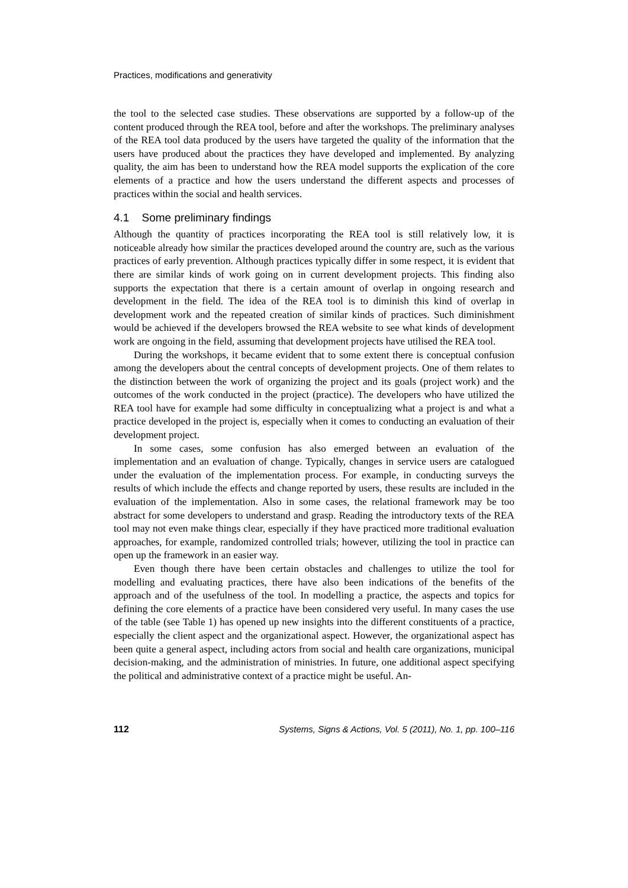Practices, modifications and generativity
the tool to the selected case studies. These observations are supported by a follow-up of the content produced through the REA tool, before and after the workshops. The preliminary analyses of the REA tool data produced by the users have targeted the quality of the information that the users have produced about the practices they have developed and implemented. By analyzing quality, the aim has been to understand how the REA model supports the explication of the core elements of a practice and how the users understand the different aspects and processes of practices within the social and health services.
4.1 Some preliminary findings
Although the quantity of practices incorporating the REA tool is still relatively low, it is noticeable already how similar the practices developed around the country are, such as the various practices of early prevention. Although practices typically differ in some respect, it is evident that there are similar kinds of work going on in current development projects. This finding also supports the expectation that there is a certain amount of overlap in ongoing research and development in the field. The idea of the REA tool is to diminish this kind of overlap in development work and the repeated creation of similar kinds of practices. Such diminishment would be achieved if the developers browsed the REA website to see what kinds of development work are ongoing in the field, assuming that development projects have utilised the REA tool.
During the workshops, it became evident that to some extent there is conceptual confusion among the developers about the central concepts of development projects. One of them relates to the distinction between the work of organizing the project and its goals (project work) and the outcomes of the work conducted in the project (practice). The developers who have utilized the REA tool have for example had some difficulty in conceptualizing what a project is and what a practice developed in the project is, especially when it comes to conducting an evaluation of their development project.
In some cases, some confusion has also emerged between an evaluation of the implementation and an evaluation of change. Typically, changes in service users are catalogued under the evaluation of the implementation process. For example, in conducting surveys the results of which include the effects and change reported by users, these results are included in the evaluation of the implementation. Also in some cases, the relational framework may be too abstract for some developers to understand and grasp. Reading the introductory texts of the REA tool may not even make things clear, especially if they have practiced more traditional evaluation approaches, for example, randomized controlled trials; however, utilizing the tool in practice can open up the framework in an easier way.
Even though there have been certain obstacles and challenges to utilize the tool for modelling and evaluating practices, there have also been indications of the benefits of the approach and of the usefulness of the tool. In modelling a practice, the aspects and topics for defining the core elements of a practice have been considered very useful. In many cases the use of the table (see Table 1) has opened up new insights into the different constituents of a practice, especially the client aspect and the organizational aspect. However, the organizational aspect has been quite a general aspect, including actors from social and health care organizations, municipal decision-making, and the administration of ministries. In future, one additional aspect specifying the political and administrative context of a practice might be useful. An-
112 Systems, Signs & Actions, Vol. 5 (2011), No. 1, pp. 100–116